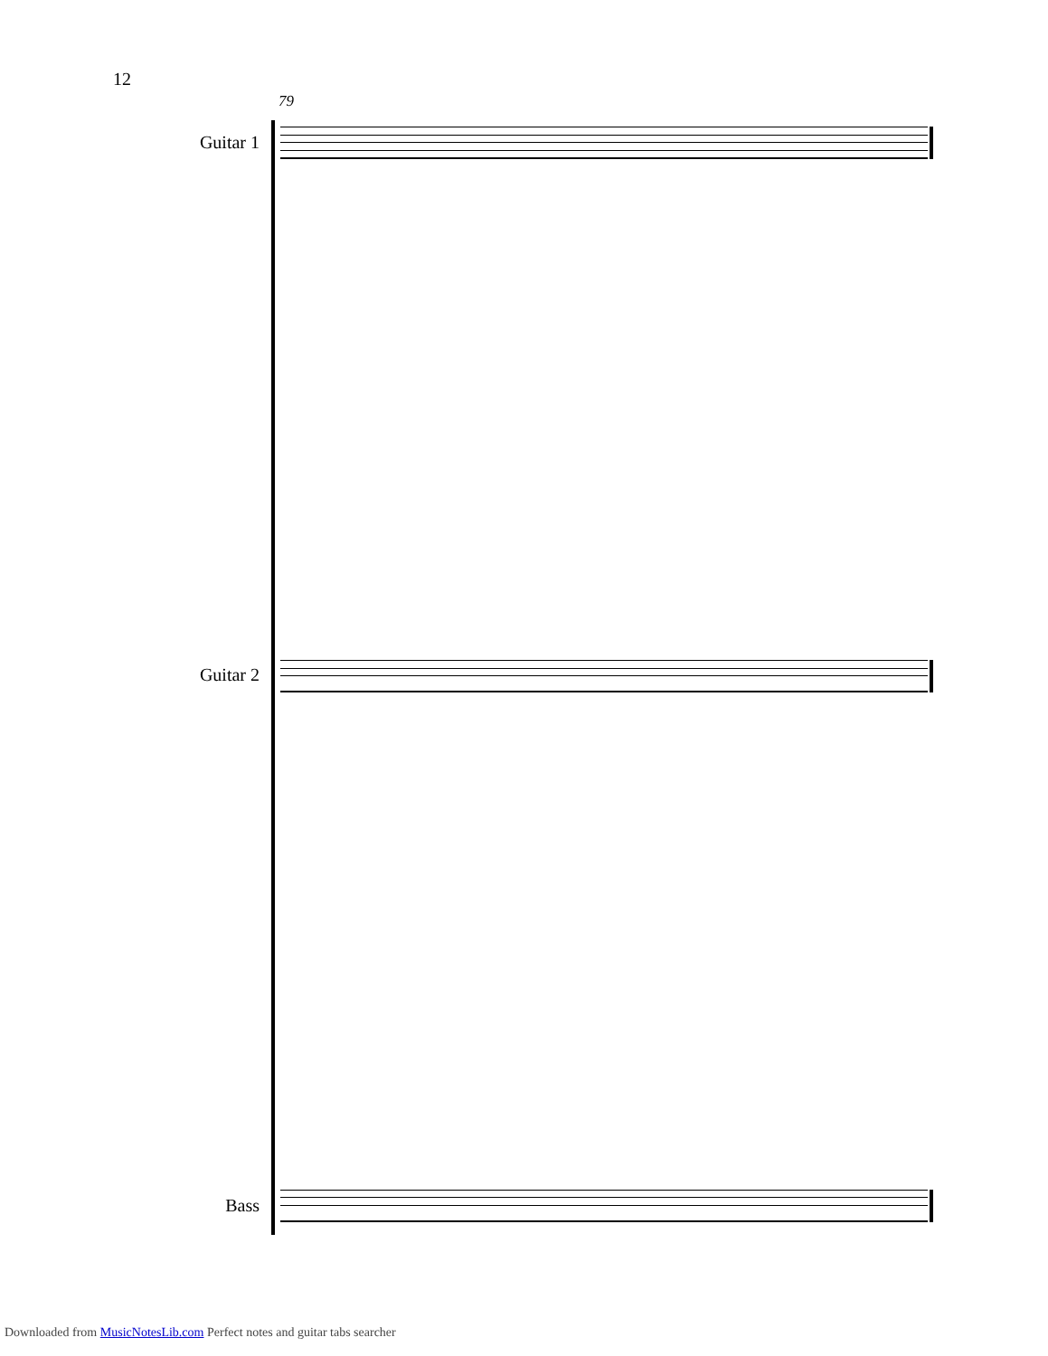12
79
Guitar 1
Guitar 2
Bass
Downloaded from MusicNotesLib.com Perfect notes and guitar tabs searcher